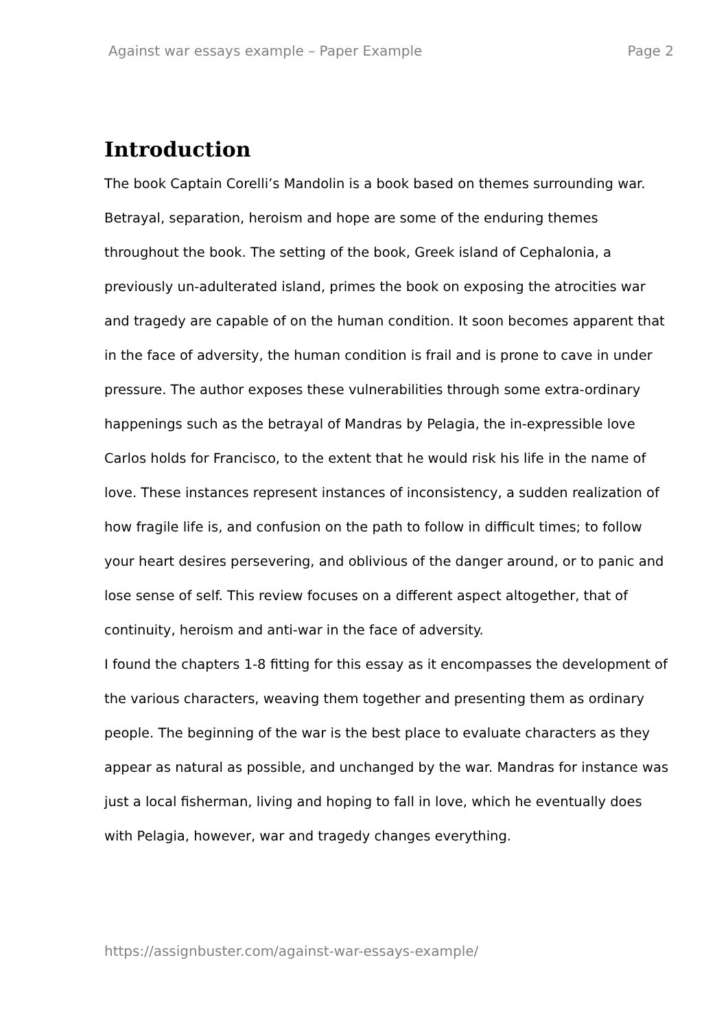Against war essays example – Paper Example Page 2
Introduction
The book Captain Corelli’s Mandolin is a book based on themes surrounding war. Betrayal, separation, heroism and hope are some of the enduring themes throughout the book. The setting of the book, Greek island of Cephalonia, a previously un-adulterated island, primes the book on exposing the atrocities war and tragedy are capable of on the human condition. It soon becomes apparent that in the face of adversity, the human condition is frail and is prone to cave in under pressure. The author exposes these vulnerabilities through some extra-ordinary happenings such as the betrayal of Mandras by Pelagia, the in-expressible love Carlos holds for Francisco, to the extent that he would risk his life in the name of love. These instances represent instances of inconsistency, a sudden realization of how fragile life is, and confusion on the path to follow in difficult times; to follow your heart desires persevering, and oblivious of the danger around, or to panic and lose sense of self. This review focuses on a different aspect altogether, that of continuity, heroism and anti-war in the face of adversity.
I found the chapters 1-8 fitting for this essay as it encompasses the development of the various characters, weaving them together and presenting them as ordinary people. The beginning of the war is the best place to evaluate characters as they appear as natural as possible, and unchanged by the war. Mandras for instance was just a local fisherman, living and hoping to fall in love, which he eventually does with Pelagia, however, war and tragedy changes everything.
https://assignbuster.com/against-war-essays-example/